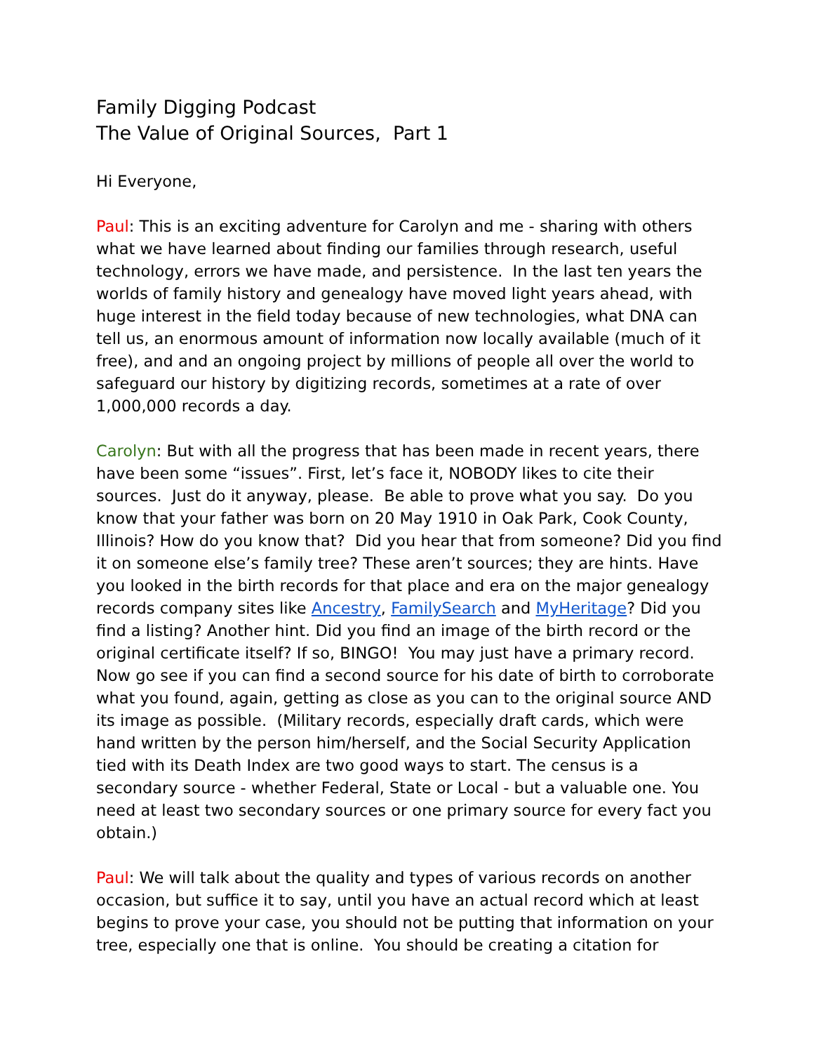Family Digging Podcast
The Value of Original Sources, Part 1
Hi Everyone,
Paul: This is an exciting adventure for Carolyn and me - sharing with others what we have learned about finding our families through research, useful technology, errors we have made, and persistence. In the last ten years the worlds of family history and genealogy have moved light years ahead, with huge interest in the field today because of new technologies, what DNA can tell us, an enormous amount of information now locally available (much of it free), and and an ongoing project by millions of people all over the world to safeguard our history by digitizing records, sometimes at a rate of over 1,000,000 records a day.
Carolyn: But with all the progress that has been made in recent years, there have been some “issues”. First, let’s face it, NOBODY likes to cite their sources. Just do it anyway, please. Be able to prove what you say. Do you know that your father was born on 20 May 1910 in Oak Park, Cook County, Illinois? How do you know that? Did you hear that from someone? Did you find it on someone else’s family tree? These aren’t sources; they are hints. Have you looked in the birth records for that place and era on the major genealogy records company sites like Ancestry, FamilySearch and MyHeritage? Did you find a listing? Another hint. Did you find an image of the birth record or the original certificate itself? If so, BINGO! You may just have a primary record. Now go see if you can find a second source for his date of birth to corroborate what you found, again, getting as close as you can to the original source AND its image as possible. (Military records, especially draft cards, which were hand written by the person him/herself, and the Social Security Application tied with its Death Index are two good ways to start. The census is a secondary source - whether Federal, State or Local - but a valuable one. You need at least two secondary sources or one primary source for every fact you obtain.)
Paul: We will talk about the quality and types of various records on another occasion, but suffice it to say, until you have an actual record which at least begins to prove your case, you should not be putting that information on your tree, especially one that is online. You should be creating a citation for